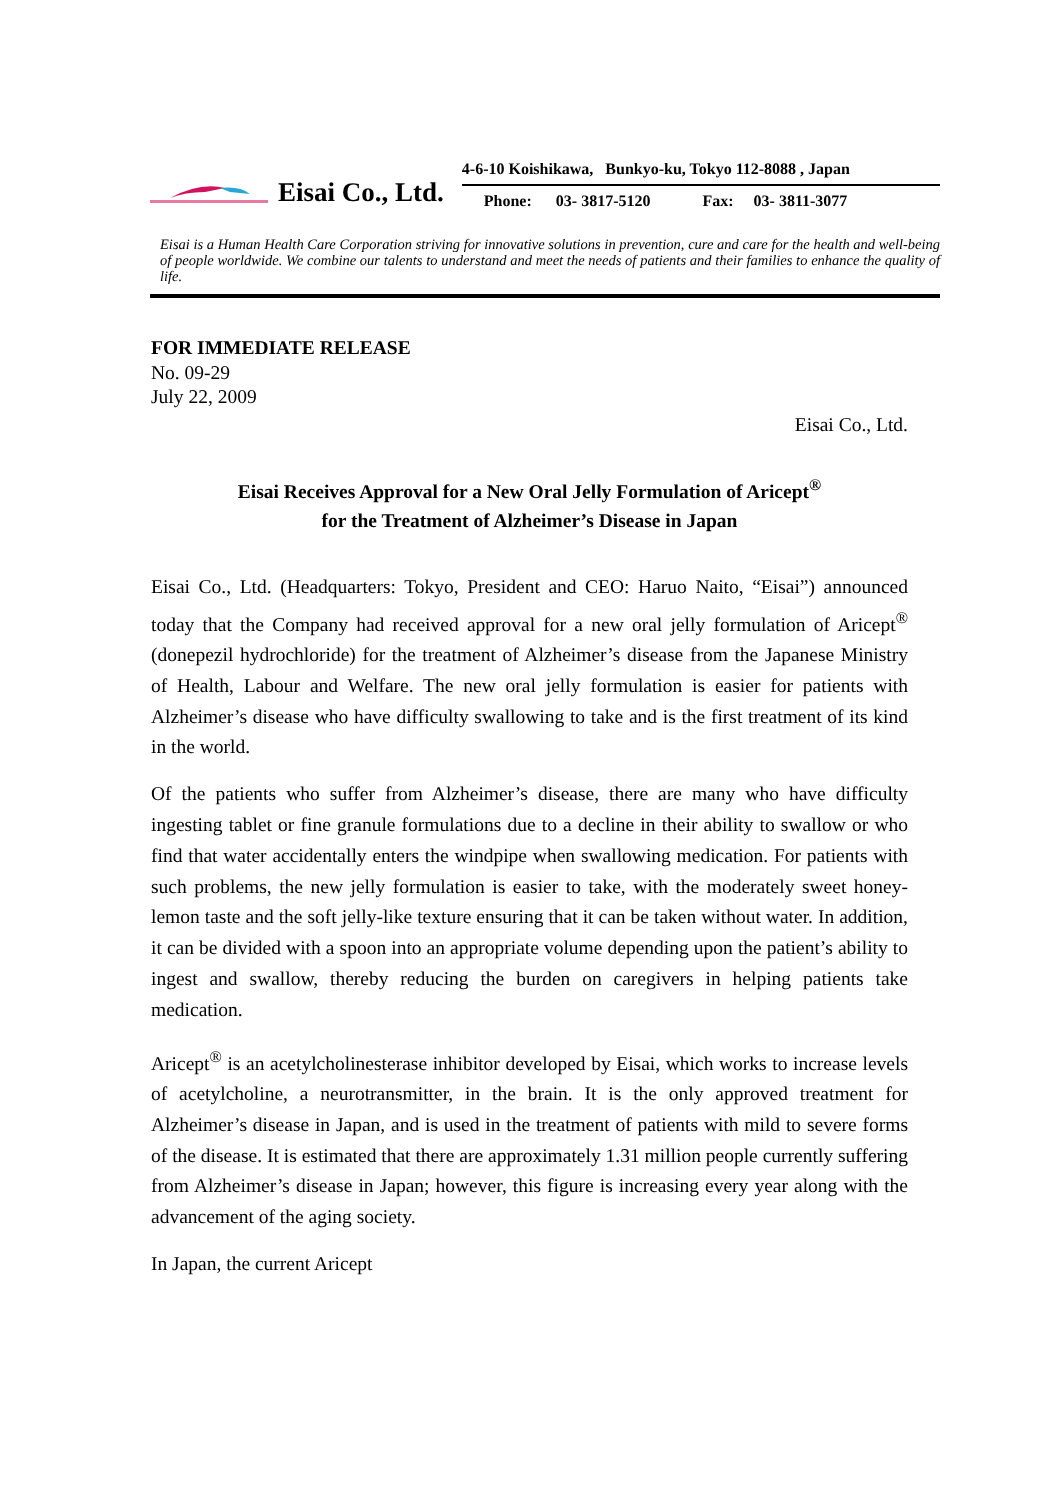Eisai Co., Ltd.
4-6-10 Koishikawa, Bunkyo-ku, Tokyo 112-8088 , Japan
Phone: 03- 3817-5120 Fax: 03- 3811-3077
Eisai is a Human Health Care Corporation striving for innovative solutions in prevention, cure and care for the health and well-being of people worldwide. We combine our talents to understand and meet the needs of patients and their families to enhance the quality of life.
FOR IMMEDIATE RELEASE
No. 09-29
July 22, 2009
Eisai Co., Ltd.
Eisai Receives Approval for a New Oral Jelly Formulation of Aricept<sup>®</sup>
for the Treatment of Alzheimer’s Disease in Japan
Eisai Co., Ltd. (Headquarters: Tokyo, President and CEO: Haruo Naito, “Eisai”) announced today that the Company had received approval for a new oral jelly formulation of Aricept<sup>®</sup> (donepezil hydrochloride) for the treatment of Alzheimer’s disease from the Japanese Ministry of Health, Labour and Welfare. The new oral jelly formulation is easier for patients with Alzheimer’s disease who have difficulty swallowing to take and is the first treatment of its kind in the world.
Of the patients who suffer from Alzheimer’s disease, there are many who have difficulty ingesting tablet or fine granule formulations due to a decline in their ability to swallow or who find that water accidentally enters the windpipe when swallowing medication. For patients with such problems, the new jelly formulation is easier to take, with the moderately sweet honey-lemon taste and the soft jelly-like texture ensuring that it can be taken without water. In addition, it can be divided with a spoon into an appropriate volume depending upon the patient’s ability to ingest and swallow, thereby reducing the burden on caregivers in helping patients take medication.
Aricept<sup>®</sup> is an acetylcholinesterase inhibitor developed by Eisai, which works to increase levels of acetylcholine, a neurotransmitter, in the brain. It is the only approved treatment for Alzheimer’s disease in Japan, and is used in the treatment of patients with mild to severe forms of the disease. It is estimated that there are approximately 1.31 million people currently suffering from Alzheimer’s disease in Japan; however, this figure is increasing every year along with the advancement of the aging society.
In Japan, the current Aricept